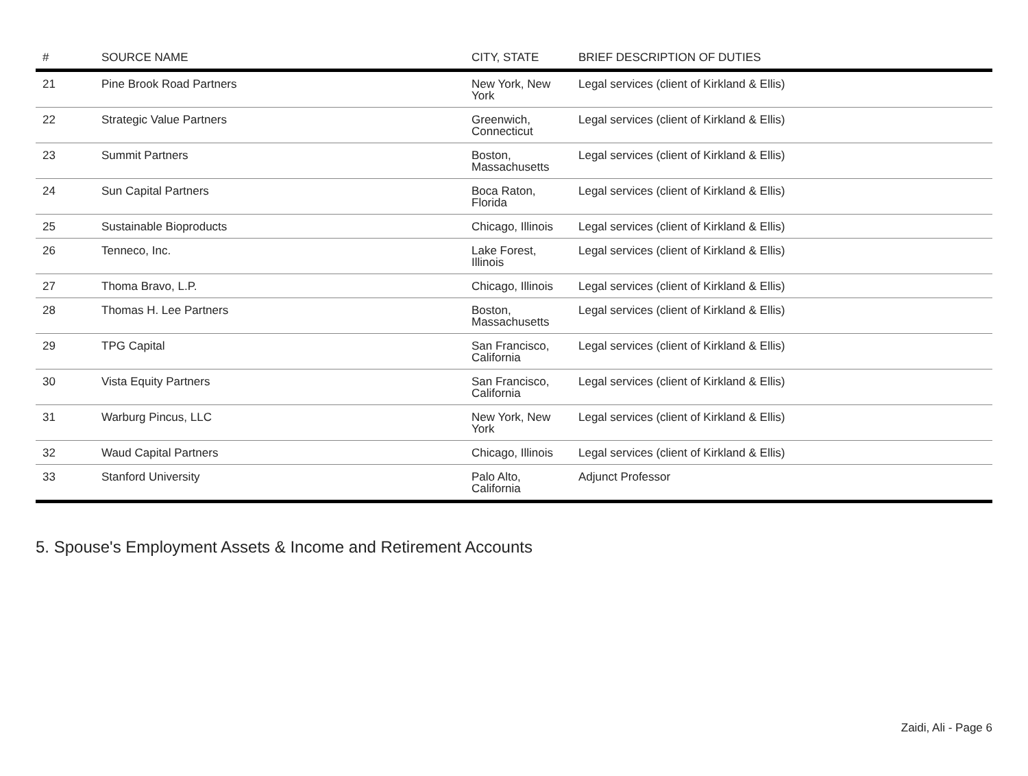| # | SOURCE NAME | CITY, STATE | BRIEF DESCRIPTION OF DUTIES |
| --- | --- | --- | --- |
| 21 | Pine Brook Road Partners | New York, New York | Legal services (client of Kirkland & Ellis) |
| 22 | Strategic Value Partners | Greenwich, Connecticut | Legal services (client of Kirkland & Ellis) |
| 23 | Summit Partners | Boston, Massachusetts | Legal services (client of Kirkland & Ellis) |
| 24 | Sun Capital Partners | Boca Raton, Florida | Legal services (client of Kirkland & Ellis) |
| 25 | Sustainable Bioproducts | Chicago, Illinois | Legal services (client of Kirkland & Ellis) |
| 26 | Tenneco, Inc. | Lake Forest, Illinois | Legal services (client of Kirkland & Ellis) |
| 27 | Thoma Bravo, L.P. | Chicago, Illinois | Legal services (client of Kirkland & Ellis) |
| 28 | Thomas H. Lee Partners | Boston, Massachusetts | Legal services (client of Kirkland & Ellis) |
| 29 | TPG Capital | San Francisco, California | Legal services (client of Kirkland & Ellis) |
| 30 | Vista Equity Partners | San Francisco, California | Legal services (client of Kirkland & Ellis) |
| 31 | Warburg Pincus, LLC | New York, New York | Legal services (client of Kirkland & Ellis) |
| 32 | Waud Capital Partners | Chicago, Illinois | Legal services (client of Kirkland & Ellis) |
| 33 | Stanford University | Palo Alto, California | Adjunct Professor |
5. Spouse's Employment Assets & Income and Retirement Accounts
Zaidi, Ali - Page 6